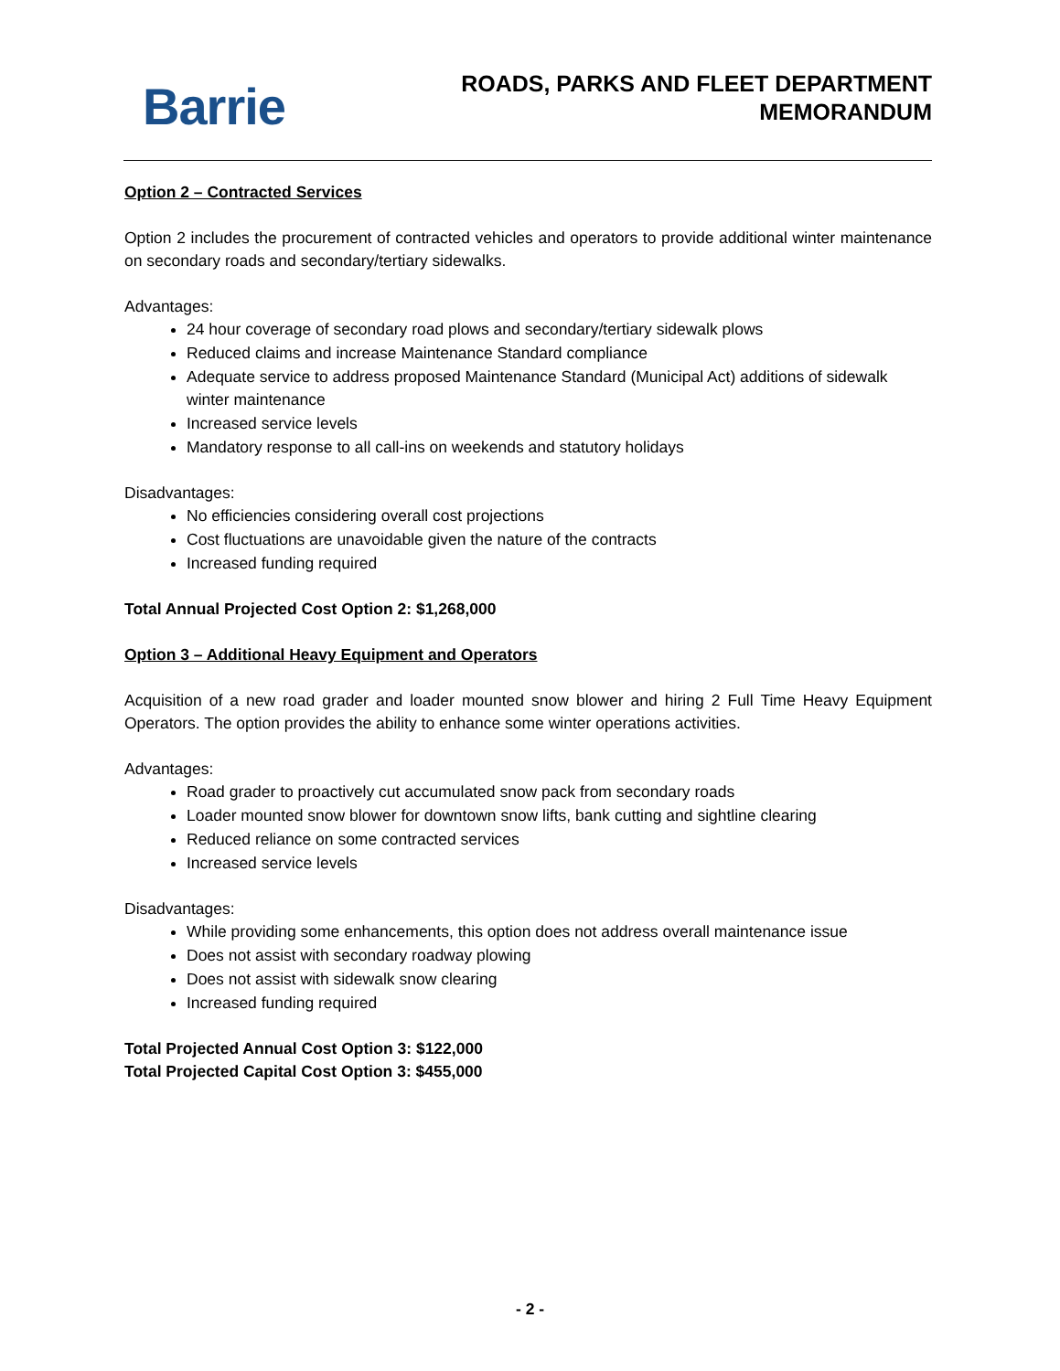Barrie
ROADS, PARKS AND FLEET DEPARTMENT
MEMORANDUM
Option 2 – Contracted Services
Option 2 includes the procurement of contracted vehicles and operators to provide additional winter maintenance on secondary roads and secondary/tertiary sidewalks.
Advantages:
24 hour coverage of secondary road plows and secondary/tertiary sidewalk plows
Reduced claims and increase Maintenance Standard compliance
Adequate service to address proposed Maintenance Standard (Municipal Act) additions of sidewalk winter maintenance
Increased service levels
Mandatory response to all call-ins on weekends and statutory holidays
Disadvantages:
No efficiencies considering overall cost projections
Cost fluctuations are unavoidable given the nature of the contracts
Increased funding required
Total Annual Projected Cost Option 2: $1,268,000
Option 3 – Additional Heavy Equipment and Operators
Acquisition of a new road grader and loader mounted snow blower and hiring 2 Full Time Heavy Equipment Operators. The option provides the ability to enhance some winter operations activities.
Advantages:
Road grader to proactively cut accumulated snow pack from secondary roads
Loader mounted snow blower for downtown snow lifts, bank cutting and sightline clearing
Reduced reliance on some contracted services
Increased service levels
Disadvantages:
While providing some enhancements, this option does not address overall maintenance issue
Does not assist with secondary roadway plowing
Does not assist with sidewalk snow clearing
Increased funding required
Total Projected Annual Cost Option 3: $122,000
Total Projected Capital Cost Option 3: $455,000
- 2 -